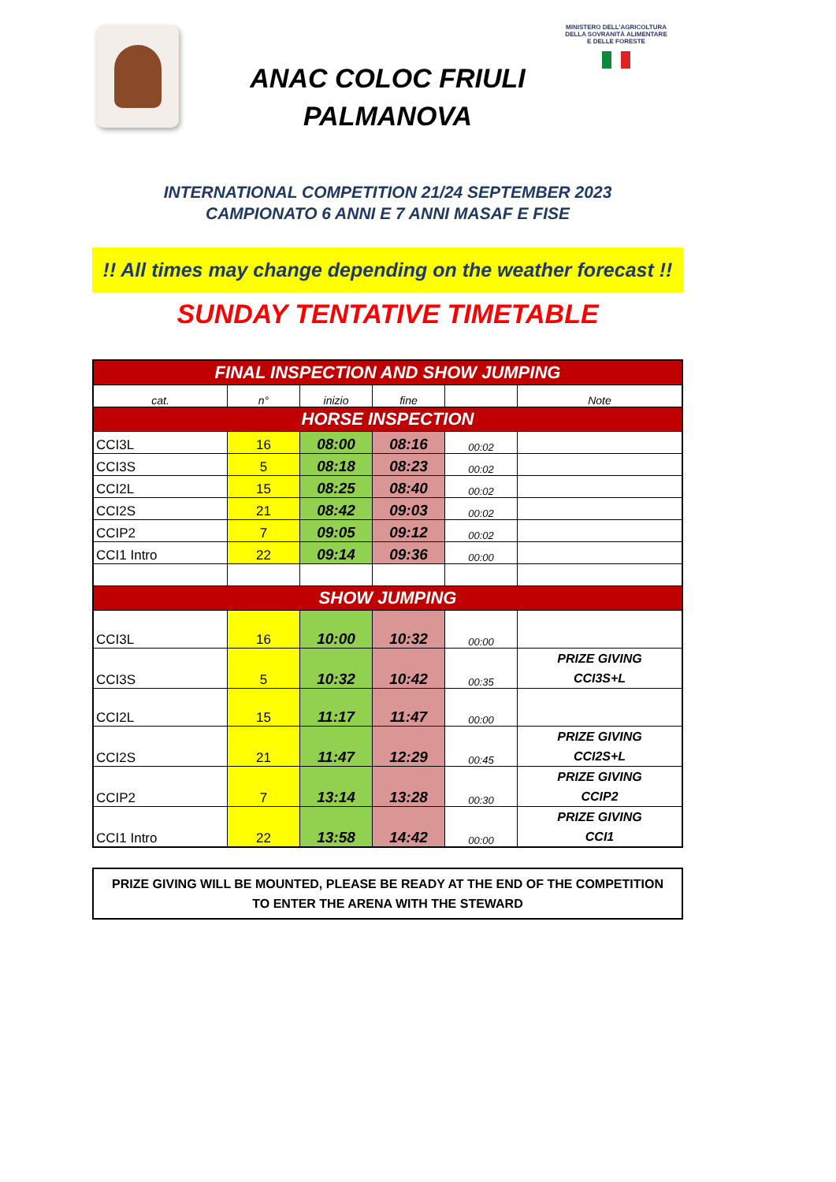MINISTERO DELL'AGRICOLTURA
DELLA SOVRANITÀ ALIMENTARE
E DELLE FORESTE
ANAC COLOC FRIULI
PALMANOVA
INTERNATIONAL COMPETITION 21/24 SEPTEMBER 2023
CAMPIONATO 6 ANNI E 7 ANNI MASAF E FISE
!! All times may change depending on the weather forecast !!
SUNDAY TENTATIVE TIMETABLE
| FINAL INSPECTION AND SHOW JUMPING | | | | | |
| cat. | n° | inizio | fine | | Note |
| HORSE INSPECTION | | | | | |
| CCI3L | 16 | 08:00 | 08:16 | 00:02 | |
| CCI3S | 5 | 08:18 | 08:23 | 00:02 | |
| CCI2L | 15 | 08:25 | 08:40 | 00:02 | |
| CCI2S | 21 | 08:42 | 09:03 | 00:02 | |
| CCIP2 | 7 | 09:05 | 09:12 | 00:02 | |
| CCI1 Intro | 22 | 09:14 | 09:36 | 00:00 | |
| SHOW JUMPING | | | | | |
| CCI3L | 16 | 10:00 | 10:32 | 00:00 | |
| CCI3S | 5 | 10:32 | 10:42 | 00:35 | PRIZE GIVING CCI3S+L |
| CCI2L | 15 | 11:17 | 11:47 | 00:00 | |
| CCI2S | 21 | 11:47 | 12:29 | 00:45 | PRIZE GIVING CCI2S+L |
| CCIP2 | 7 | 13:14 | 13:28 | 00:30 | PRIZE GIVING CCIP2 |
| CCI1 Intro | 22 | 13:58 | 14:42 | 00:00 | PRIZE GIVING CCI1 |
PRIZE GIVING WILL BE MOUNTED, PLEASE BE READY AT THE END OF THE COMPETITION
TO ENTER THE ARENA WITH THE STEWARD